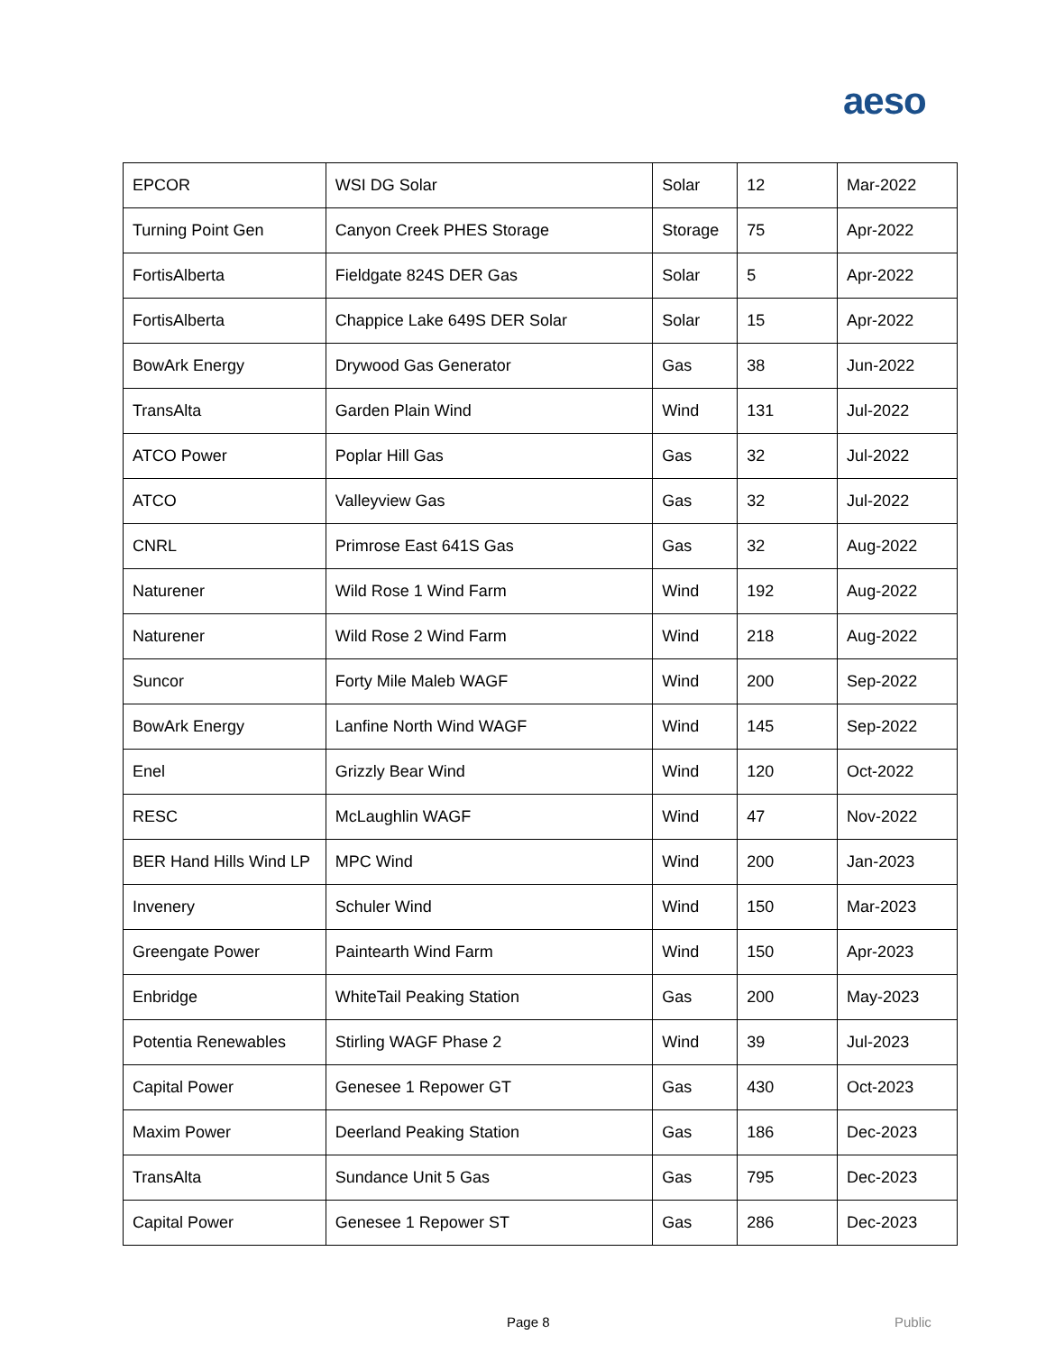aeso
| EPCOR | WSI DG Solar | Solar | 12 | Mar-2022 |
| Turning Point Gen | Canyon Creek PHES Storage | Storage | 75 | Apr-2022 |
| FortisAlberta | Fieldgate 824S DER Gas | Solar | 5 | Apr-2022 |
| FortisAlberta | Chappice Lake 649S DER Solar | Solar | 15 | Apr-2022 |
| BowArk Energy | Drywood Gas Generator | Gas | 38 | Jun-2022 |
| TransAlta | Garden Plain Wind | Wind | 131 | Jul-2022 |
| ATCO Power | Poplar Hill Gas | Gas | 32 | Jul-2022 |
| ATCO | Valleyview Gas | Gas | 32 | Jul-2022 |
| CNRL | Primrose East 641S Gas | Gas | 32 | Aug-2022 |
| Naturener | Wild Rose 1 Wind Farm | Wind | 192 | Aug-2022 |
| Naturener | Wild Rose 2 Wind Farm | Wind | 218 | Aug-2022 |
| Suncor | Forty Mile Maleb WAGF | Wind | 200 | Sep-2022 |
| BowArk Energy | Lanfine North Wind WAGF | Wind | 145 | Sep-2022 |
| Enel | Grizzly Bear Wind | Wind | 120 | Oct-2022 |
| RESC | McLaughlin WAGF | Wind | 47 | Nov-2022 |
| BER Hand Hills Wind LP | MPC Wind | Wind | 200 | Jan-2023 |
| Invenery | Schuler Wind | Wind | 150 | Mar-2023 |
| Greengate Power | Paintearth Wind Farm | Wind | 150 | Apr-2023 |
| Enbridge | WhiteTail Peaking Station | Gas | 200 | May-2023 |
| Potentia Renewables | Stirling WAGF Phase 2 | Wind | 39 | Jul-2023 |
| Capital Power | Genesee 1 Repower GT | Gas | 430 | Oct-2023 |
| Maxim Power | Deerland Peaking Station | Gas | 186 | Dec-2023 |
| TransAlta | Sundance Unit 5 Gas | Gas | 795 | Dec-2023 |
| Capital Power | Genesee 1 Repower ST | Gas | 286 | Dec-2023 |
Page 8 Public